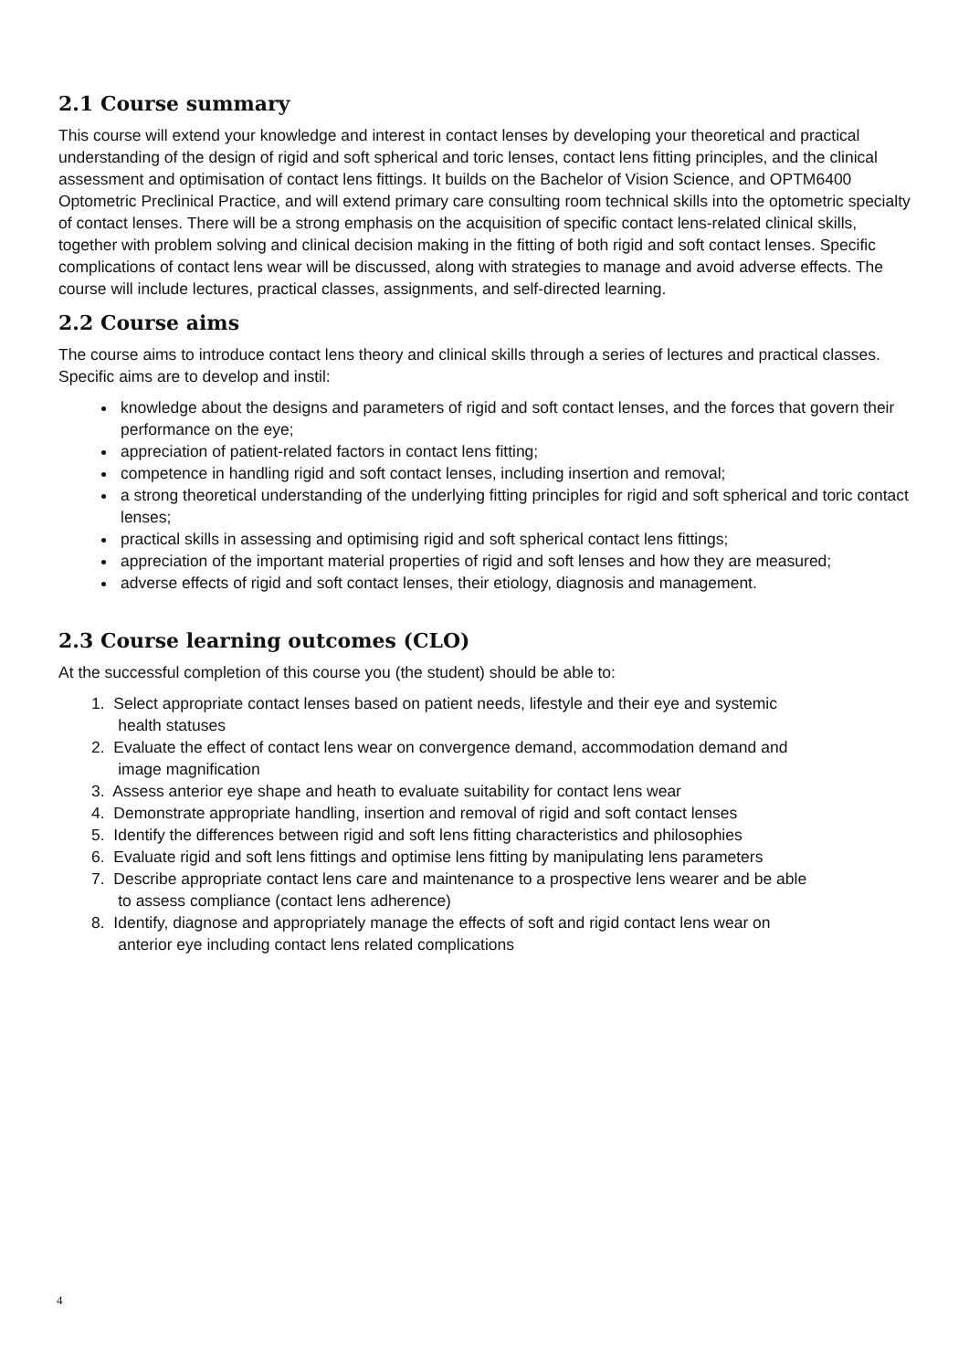2.1 Course summary
This course will extend your knowledge and interest in contact lenses by developing your theoretical and practical understanding of the design of rigid and soft spherical and toric lenses, contact lens fitting principles, and the clinical assessment and optimisation of contact lens fittings. It builds on the Bachelor of Vision Science, and OPTM6400 Optometric Preclinical Practice, and will extend primary care consulting room technical skills into the optometric specialty of contact lenses. There will be a strong emphasis on the acquisition of specific contact lens-related clinical skills, together with problem solving and clinical decision making in the fitting of both rigid and soft contact lenses. Specific complications of contact lens wear will be discussed, along with strategies to manage and avoid adverse effects. The course will include lectures, practical classes, assignments, and self-directed learning.
2.2 Course aims
The course aims to introduce contact lens theory and clinical skills through a series of lectures and practical classes. Specific aims are to develop and instil:
knowledge about the designs and parameters of rigid and soft contact lenses, and the forces that govern their performance on the eye;
appreciation of patient-related factors in contact lens fitting;
competence in handling rigid and soft contact lenses, including insertion and removal;
a strong theoretical understanding of the underlying fitting principles for rigid and soft spherical and toric contact lenses;
practical skills in assessing and optimising rigid and soft spherical contact lens fittings;
appreciation of the important material properties of rigid and soft lenses and how they are measured;
adverse effects of rigid and soft contact lenses, their etiology, diagnosis and management.
2.3 Course learning outcomes (CLO)
At the successful completion of this course you (the student) should be able to:
1. Select appropriate contact lenses based on patient needs, lifestyle and their eye and systemic
health statuses
2. Evaluate the effect of contact lens wear on convergence demand, accommodation demand and
image magnification
3. Assess anterior eye shape and heath to evaluate suitability for contact lens wear
4. Demonstrate appropriate handling, insertion and removal of rigid and soft contact lenses
5. Identify the differences between rigid and soft lens fitting characteristics and philosophies
6. Evaluate rigid and soft lens fittings and optimise lens fitting by manipulating lens parameters
7. Describe appropriate contact lens care and maintenance to a prospective lens wearer and be able
to assess compliance (contact lens adherence)
8. Identify, diagnose and appropriately manage the effects of soft and rigid contact lens wear on
anterior eye including contact lens related complications
4